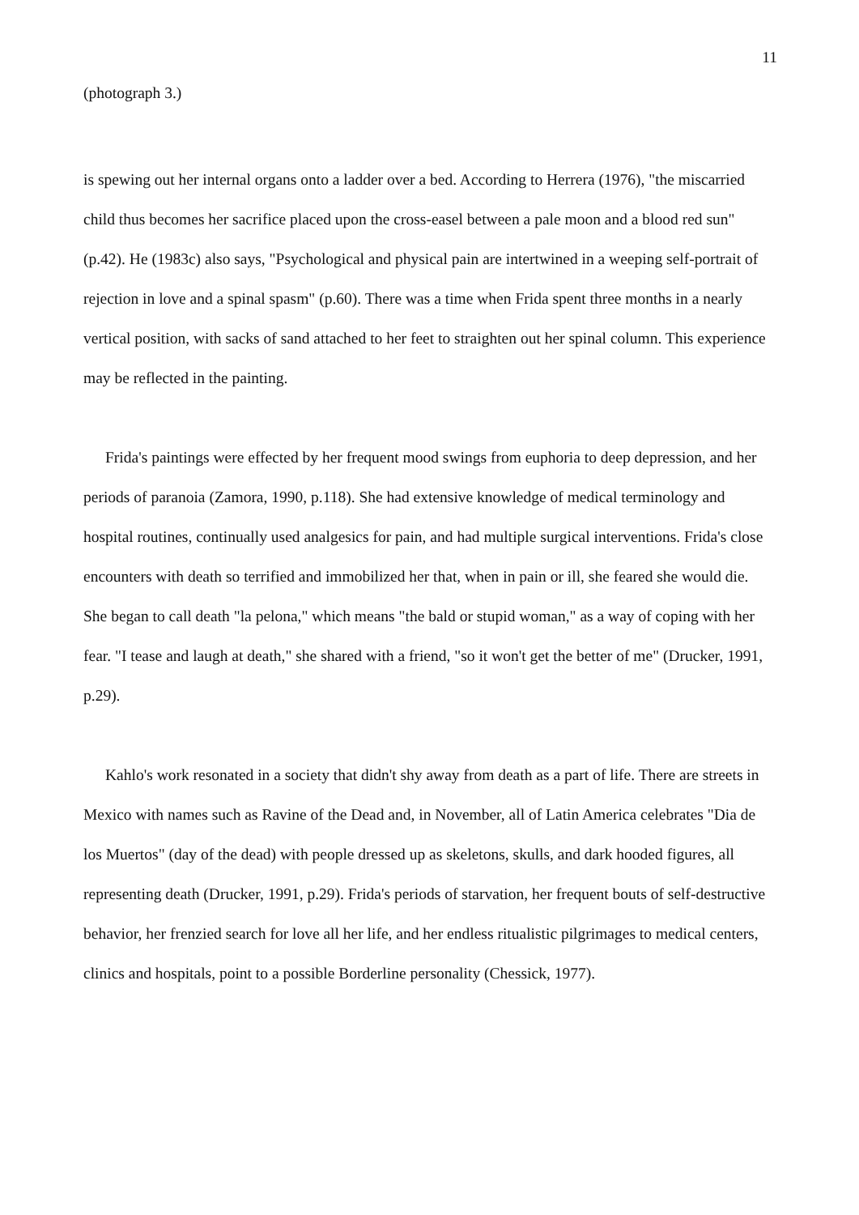11
(photograph 3.)
is spewing out her internal organs onto a ladder over a bed. According to Herrera (1976), "the miscarried child thus becomes her sacrifice placed upon the cross-easel between a pale moon and a blood red sun" (p.42). He (1983c) also says, "Psychological and physical pain are intertwined in a weeping self-portrait of rejection in love and a spinal spasm" (p.60). There was a time when Frida spent three months in a nearly vertical position, with sacks of sand attached to her feet to straighten out her spinal column. This experience may be reflected in the painting.
Frida's paintings were effected by her frequent mood swings from euphoria to deep depression, and her periods of paranoia (Zamora, 1990, p.118). She had extensive knowledge of medical terminology and hospital routines, continually used analgesics for pain, and had multiple surgical interventions. Frida's close encounters with death so terrified and immobilized her that, when in pain or ill, she feared she would die. She began to call death "la pelona," which means "the bald or stupid woman," as a way of coping with her fear. "I tease and laugh at death," she shared with a friend, "so it won't get the better of me" (Drucker, 1991, p.29).
Kahlo's work resonated in a society that didn't shy away from death as a part of life. There are streets in Mexico with names such as Ravine of the Dead and, in November, all of Latin America celebrates "Dia de los Muertos" (day of the dead) with people dressed up as skeletons, skulls, and dark hooded figures, all representing death (Drucker, 1991, p.29). Frida's periods of starvation, her frequent bouts of self-destructive behavior, her frenzied search for love all her life, and her endless ritualistic pilgrimages to medical centers, clinics and hospitals, point to a possible Borderline personality (Chessick, 1977).